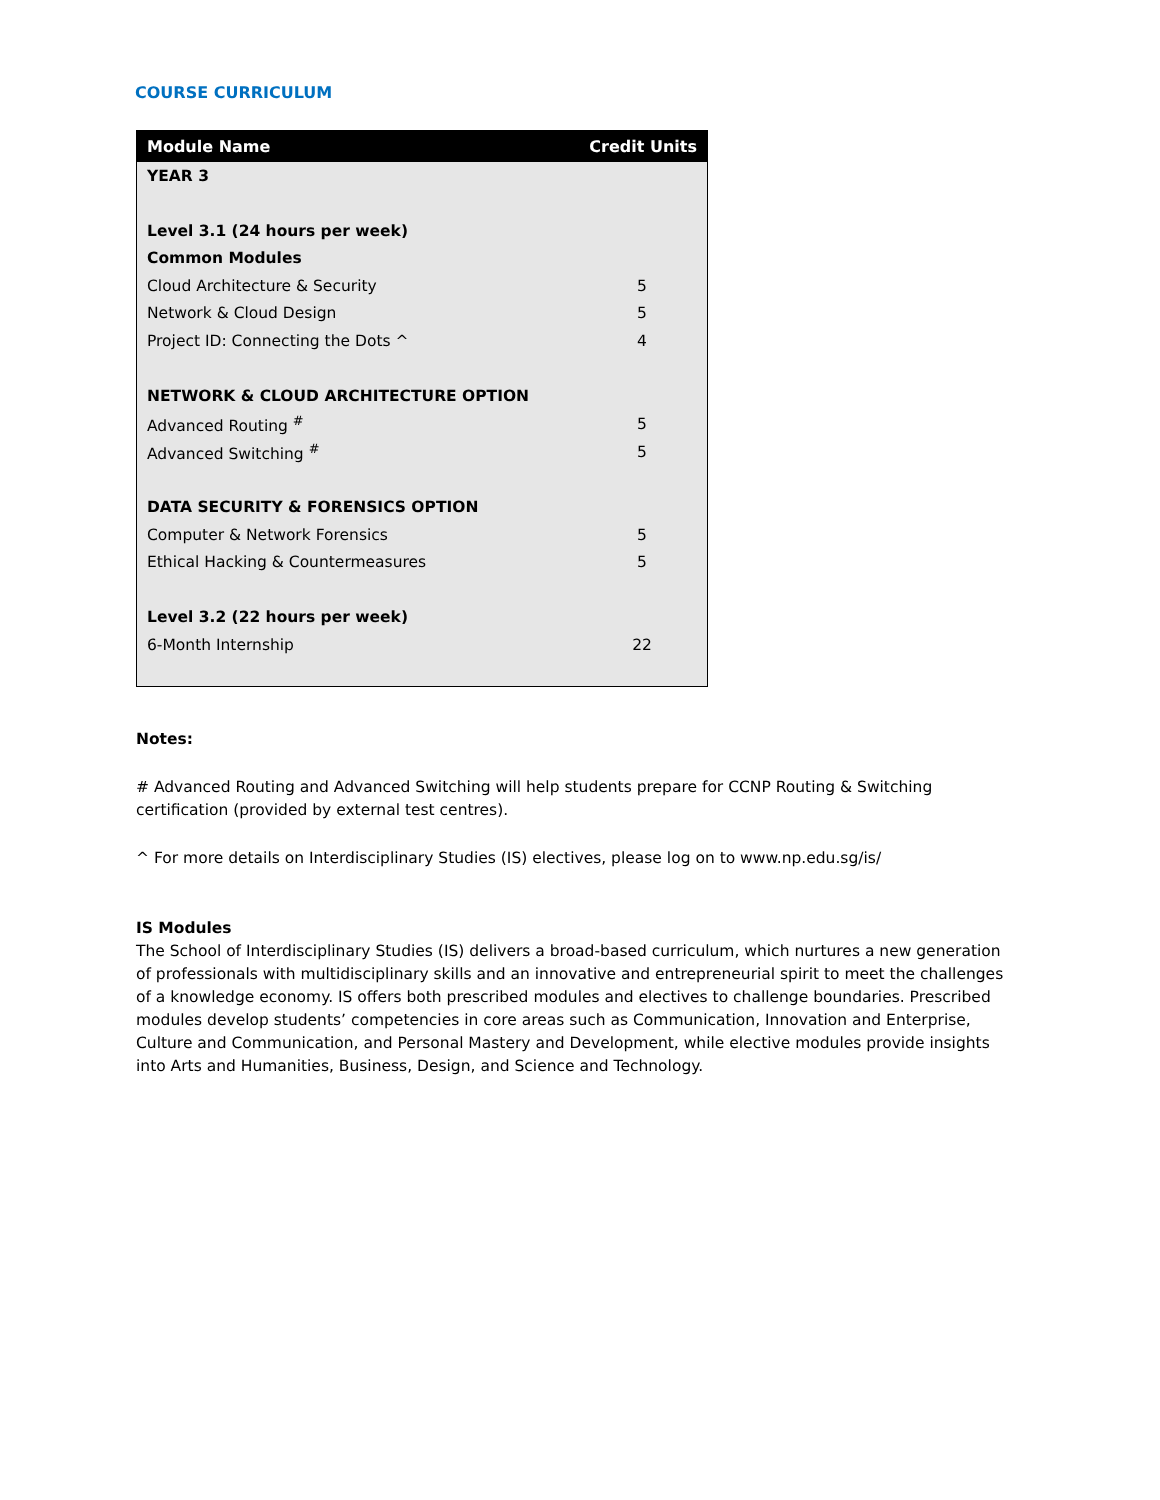COURSE CURRICULUM
| Module Name | Credit Units |
| --- | --- |
| YEAR 3 | |
| Level 3.1 (24 hours per week) | |
| Common Modules | |
| Cloud Architecture & Security | 5 |
| Network & Cloud Design | 5 |
| Project ID: Connecting the Dots ^ | 4 |
| NETWORK & CLOUD ARCHITECTURE OPTION | |
| Advanced Routing <sup>#</sup> | 5 |
| Advanced Switching <sup>#</sup> | 5 |
| DATA SECURITY & FORENSICS OPTION | |
| Computer & Network Forensics | 5 |
| Ethical Hacking & Countermeasures | 5 |
| Level 3.2 (22 hours per week) | |
| 6-Month Internship | 22 |
Notes:
# Advanced Routing and Advanced Switching will help students prepare for CCNP Routing & Switching certification (provided by external test centres).
^ For more details on Interdisciplinary Studies (IS) electives, please log on to www.np.edu.sg/is/
IS Modules
The School of Interdisciplinary Studies (IS) delivers a broad-based curriculum, which nurtures a new generation of professionals with multidisciplinary skills and an innovative and entrepreneurial spirit to meet the challenges of a knowledge economy. IS offers both prescribed modules and electives to challenge boundaries. Prescribed modules develop students’ competencies in core areas such as Communication, Innovation and Enterprise, Culture and Communication, and Personal Mastery and Development, while elective modules provide insights into Arts and Humanities, Business, Design, and Science and Technology.